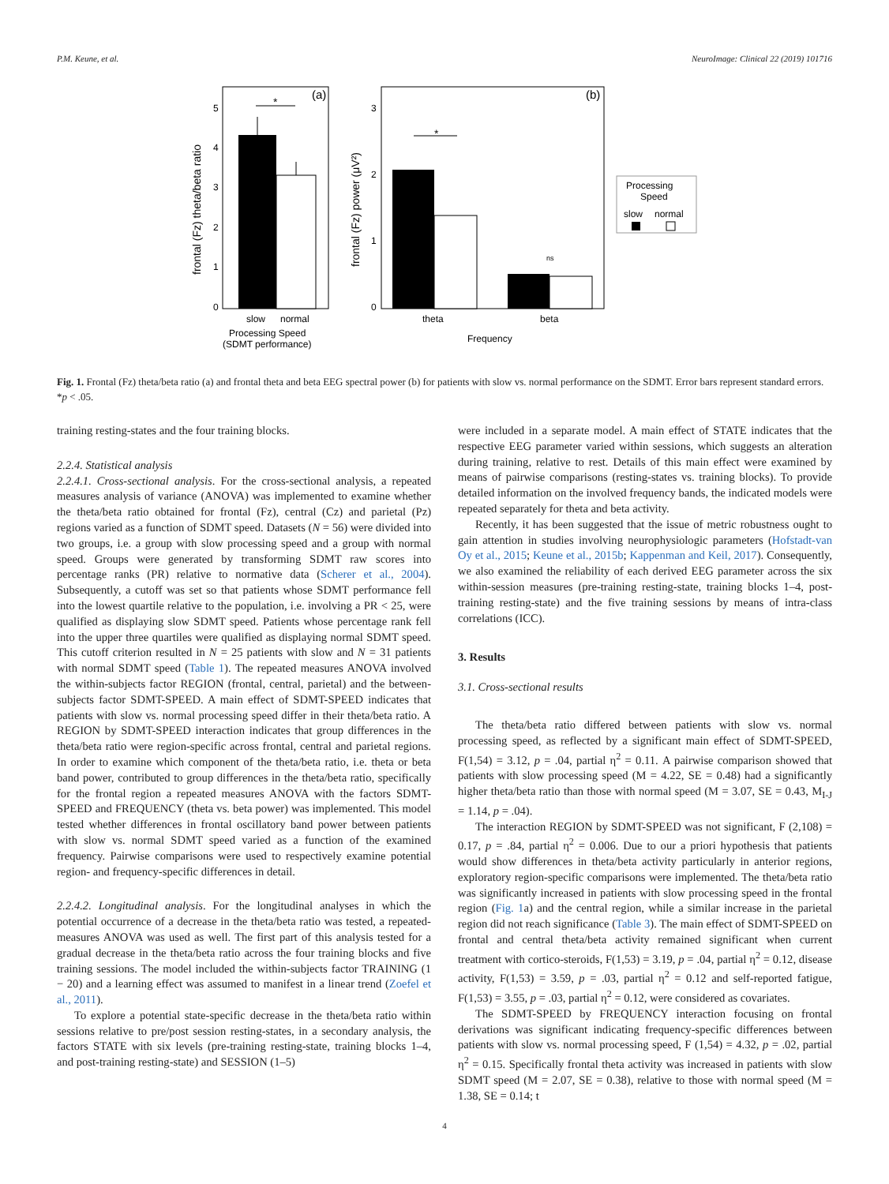P.M. Keune, et al. NeuroImage: Clinical 22 (2019) 101716
(a)
*
5
4
3
2
1
0
slow
normal
Processing Speed
(SDMT performance)
frontal (Fz) theta/beta ratio
(b)
*
ns
3
2
1
0
theta
beta
Frequency
frontal (Fz) power (μV²)
Processing
Speed
slow
normal
Fig. 1. Frontal (Fz) theta/beta ratio (a) and frontal theta and beta EEG spectral power (b) for patients with slow vs. normal performance on the SDMT. Error bars represent standard errors. *p < .05.
training resting-states and the four training blocks.
2.2.4. Statistical analysis
2.2.4.1. Cross-sectional analysis. For the cross-sectional analysis, a repeated measures analysis of variance (ANOVA) was implemented to examine whether the theta/beta ratio obtained for frontal (Fz), central (Cz) and parietal (Pz) regions varied as a function of SDMT speed. Datasets (N = 56) were divided into two groups, i.e. a group with slow processing speed and a group with normal speed. Groups were generated by transforming SDMT raw scores into percentage ranks (PR) relative to normative data (Scherer et al., 2004). Subsequently, a cutoff was set so that patients whose SDMT performance fell into the lowest quartile relative to the population, i.e. involving a PR < 25, were qualified as displaying slow SDMT speed. Patients whose percentage rank fell into the upper three quartiles were qualified as displaying normal SDMT speed. This cutoff criterion resulted in N = 25 patients with slow and N = 31 patients with normal SDMT speed (Table 1). The repeated measures ANOVA involved the within-subjects factor REGION (frontal, central, parietal) and the between-subjects factor SDMT-SPEED. A main effect of SDMT-SPEED indicates that patients with slow vs. normal processing speed differ in their theta/beta ratio. A REGION by SDMT-SPEED interaction indicates that group differences in the theta/beta ratio were region-specific across frontal, central and parietal regions. In order to examine which component of the theta/beta ratio, i.e. theta or beta band power, contributed to group differences in the theta/beta ratio, specifically for the frontal region a repeated measures ANOVA with the factors SDMT-SPEED and FREQUENCY (theta vs. beta power) was implemented. This model tested whether differences in frontal oscillatory band power between patients with slow vs. normal SDMT speed varied as a function of the examined frequency. Pairwise comparisons were used to respectively examine potential region- and frequency-specific differences in detail.
2.2.4.2. Longitudinal analysis. For the longitudinal analyses in which the potential occurrence of a decrease in the theta/beta ratio was tested, a repeated-measures ANOVA was used as well. The first part of this analysis tested for a gradual decrease in the theta/beta ratio across the four training blocks and five training sessions. The model included the within-subjects factor TRAINING (1 − 20) and a learning effect was assumed to manifest in a linear trend (Zoefel et al., 2011).
To explore a potential state-specific decrease in the theta/beta ratio within sessions relative to pre/post session resting-states, in a secondary analysis, the factors STATE with six levels (pre-training resting-state, training blocks 1–4, and post-training resting-state) and SESSION (1–5)
were included in a separate model. A main effect of STATE indicates that the respective EEG parameter varied within sessions, which suggests an alteration during training, relative to rest. Details of this main effect were examined by means of pairwise comparisons (resting-states vs. training blocks). To provide detailed information on the involved frequency bands, the indicated models were repeated separately for theta and beta activity.
Recently, it has been suggested that the issue of metric robustness ought to gain attention in studies involving neurophysiologic parameters (Hofstadt-van Oy et al., 2015; Keune et al., 2015b; Kappenman and Keil, 2017). Consequently, we also examined the reliability of each derived EEG parameter across the six within-session measures (pre-training resting-state, training blocks 1–4, post-training resting-state) and the five training sessions by means of intra-class correlations (ICC).
3. Results
3.1. Cross-sectional results
The theta/beta ratio differed between patients with slow vs. normal processing speed, as reflected by a significant main effect of SDMT-SPEED, F(1,54) = 3.12, p = .04, partial η<sup>2</sup> = 0.11. A pairwise comparison showed that patients with slow processing speed (M = 4.22, SE = 0.48) had a significantly higher theta/beta ratio than those with normal speed (M = 3.07, SE = 0.43, M<sub>I-J</sub> = 1.14, p = .04).
The interaction REGION by SDMT-SPEED was not significant, F (2,108) = 0.17, p = .84, partial η<sup>2</sup> = 0.006. Due to our a priori hypothesis that patients would show differences in theta/beta activity particularly in anterior regions, exploratory region-specific comparisons were implemented. The theta/beta ratio was significantly increased in patients with slow processing speed in the frontal region (Fig. 1a) and the central region, while a similar increase in the parietal region did not reach significance (Table 3). The main effect of SDMT-SPEED on frontal and central theta/beta activity remained significant when current treatment with cortico-steroids, F(1,53) = 3.19, p = .04, partial η<sup>2</sup> = 0.12, disease activity, F(1,53) = 3.59, p = .03, partial η<sup>2</sup> = 0.12 and self-reported fatigue, F(1,53) = 3.55, p = .03, partial η<sup>2</sup> = 0.12, were considered as covariates.
The SDMT-SPEED by FREQUENCY interaction focusing on frontal derivations was significant indicating frequency-specific differences between patients with slow vs. normal processing speed, F (1,54) = 4.32, p = .02, partial η<sup>2</sup> = 0.15. Specifically frontal theta activity was increased in patients with slow SDMT speed (M = 2.07, SE = 0.38), relative to those with normal speed (M = 1.38, SE = 0.14; t
4